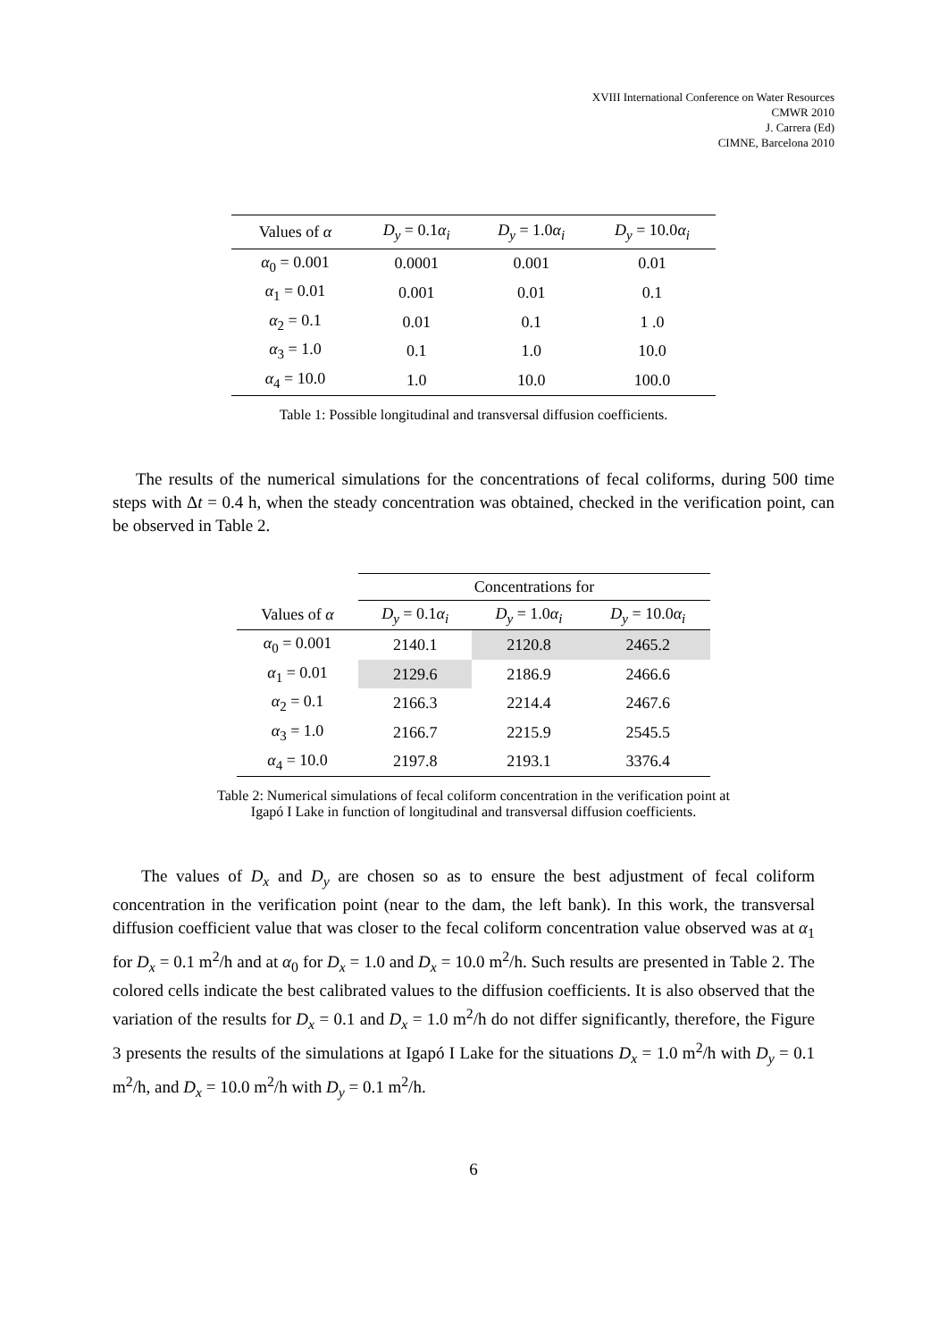XVIII International Conference on Water Resources
CMWR 2010
J. Carrera (Ed)
CIMNE, Barcelona 2010
| Values of α | D<sub>y</sub> = 0.1 α<sub>i</sub> | D<sub>y</sub> = 1.0 α<sub>i</sub> | D<sub>y</sub> = 10.0 α<sub>i</sub> |
| --- | --- | --- | --- |
| α<sub>0</sub> = 0.001 | 0.0001 | 0.001 | 0.01 |
| α<sub>1</sub> = 0.01 | 0.001 | 0.01 | 0.1 |
| α<sub>2</sub> = 0.1 | 0.01 | 0.1 | 1 .0 |
| α<sub>3</sub> = 1.0 | 0.1 | 1.0 | 10.0 |
| α<sub>4</sub> = 10.0 | 1.0 | 10.0 | 100.0 |
Table 1: Possible longitudinal and transversal diffusion coefficients.
The results of the numerical simulations for the concentrations of fecal coliforms, during 500 time steps with Δt = 0.4 h, when the steady concentration was obtained, checked in the verification point, can be observed in Table 2.
| | Concentrations for | | |
| Values of α | D<sub>y</sub> = 0.1 α<sub>i</sub> | D<sub>y</sub> = 1.0 α<sub>i</sub> | D<sub>y</sub> = 10.0 α<sub>i</sub> |
| α<sub>0</sub> = 0.001 | 2140.1 | 2120.8 | 2465.2 |
| α<sub>1</sub> = 0.01 | 2129.6 | 2186.9 | 2466.6 |
| α<sub>2</sub> = 0.1 | 2166.3 | 2214.4 | 2467.6 |
| α<sub>3</sub> = 1.0 | 2166.7 | 2215.9 | 2545.5 |
| α<sub>4</sub> = 10.0 | 2197.8 | 2193.1 | 3376.4 |
Table 2: Numerical simulations of fecal coliform concentration in the verification point at
Igapó I Lake in function of longitudinal and transversal diffusion coefficients.
The values of D<sub>x</sub> and D<sub>y</sub> are chosen so as to ensure the best adjustment of fecal coliform concentration in the verification point (near to the dam, the left bank). In this work, the transversal diffusion coefficient value that was closer to the fecal coliform concentration value observed was at α<sub>1</sub> for D<sub>x</sub> = 0.1 m<sup>2</sup>/h and at α<sub>0</sub> for D<sub>x</sub> = 1.0 and D<sub>x</sub> = 10.0 m<sup>2</sup>/h. Such results are presented in Table 2. The colored cells indicate the best calibrated values to the diffusion coefficients. It is also observed that the variation of the results for D<sub>x</sub> = 0.1 and D<sub>x</sub> = 1.0 m<sup>2</sup>/h do not differ significantly, therefore, the Figure 3 presents the results of the simulations at Igapó I Lake for the situations D<sub>x</sub> = 1.0 m<sup>2</sup>/h with D<sub>y</sub> = 0.1 m<sup>2</sup>/h, and D<sub>x</sub> = 10.0 m<sup>2</sup>/h with D<sub>y</sub> = 0.1 m<sup>2</sup>/h.
6